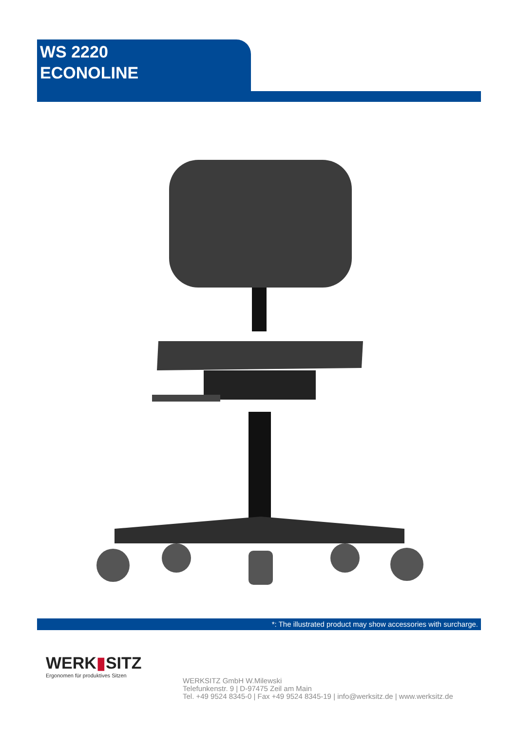WS 2220
ECONOLINE
*: The illustrated product may show accessories with surcharge.
WERK▮SITZ
Ergonomen für produktives Sitzen
WERKSITZ GmbH W.Milewski
Telefunkenstr. 9 | D-97475 Zeil am Main
Tel. +49 9524 8345-0 | Fax +49 9524 8345-19 | info@werksitz.de | www.werksitz.de